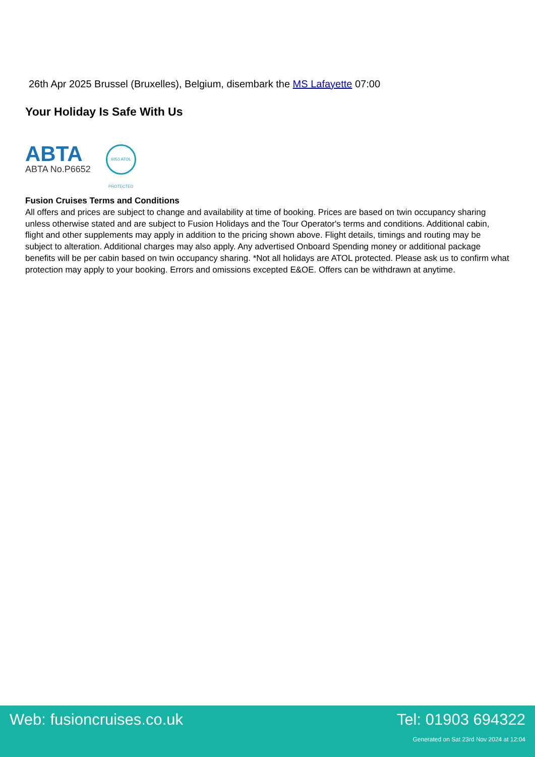26th Apr 2025 Brussel (Bruxelles), Belgium, disembark the MS Lafayette 07:00
Your Holiday Is Safe With Us
ABTA
ABTA No.P6652
6053 ATOL PROTECTED
Fusion Cruises Terms and Conditions
All offers and prices are subject to change and availability at time of booking. Prices are based on twin occupancy sharing unless otherwise stated and are subject to Fusion Holidays and the Tour Operator's terms and conditions. Additional cabin, flight and other supplements may apply in addition to the pricing shown above. Flight details, timings and routing may be subject to alteration. Additional charges may also apply. Any advertised Onboard Spending money or additional package benefits will be per cabin based on twin occupancy sharing. *Not all holidays are ATOL protected. Please ask us to confirm what protection may apply to your booking. Errors and omissions excepted E&OE. Offers can be withdrawn at anytime.
Web: fusioncruises.co.uk Tel: 01903 694322
Generated on Sat 23rd Nov 2024 at 12:04